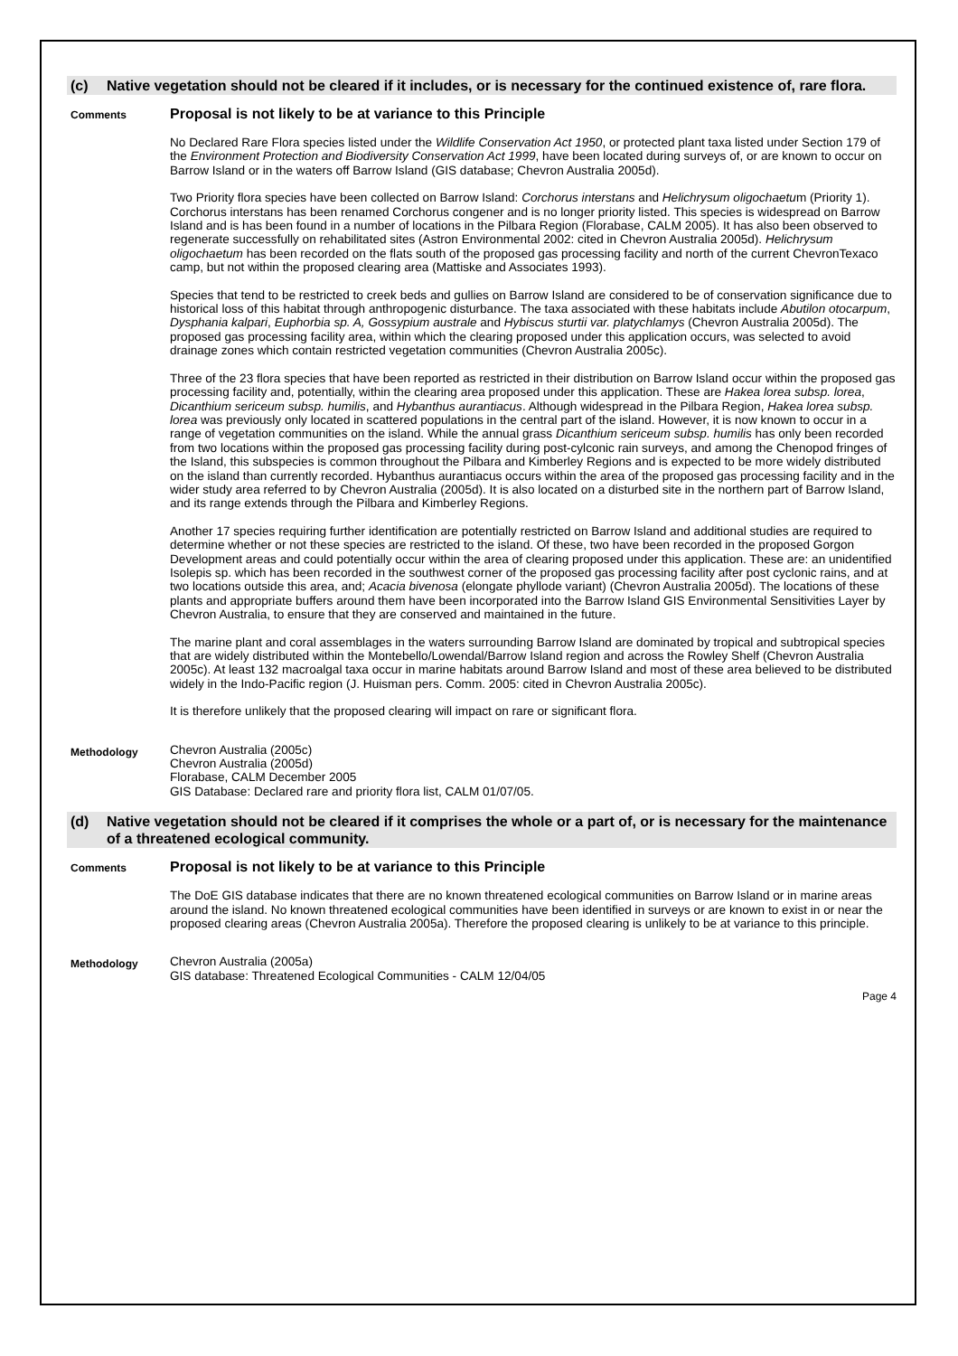(c) Native vegetation should not be cleared if it includes, or is necessary for the continued existence of, rare flora.
Comments
Proposal is not likely to be at variance to this Principle
No Declared Rare Flora species listed under the Wildlife Conservation Act 1950, or protected plant taxa listed under Section 179 of the Environment Protection and Biodiversity Conservation Act 1999, have been located during surveys of, or are known to occur on Barrow Island or in the waters off Barrow Island (GIS database; Chevron Australia 2005d).
Two Priority flora species have been collected on Barrow Island: Corchorus interstans and Helichrysum oligochaetum (Priority 1). Corchorus interstans has been renamed Corchorus congener and is no longer priority listed. This species is widespread on Barrow Island and is has been found in a number of locations in the Pilbara Region (Florabase, CALM 2005). It has also been observed to regenerate successfully on rehabilitated sites (Astron Environmental 2002: cited in Chevron Australia 2005d). Helichrysum oligochaetum has been recorded on the flats south of the proposed gas processing facility and north of the current ChevronTexaco camp, but not within the proposed clearing area (Mattiske and Associates 1993).
Species that tend to be restricted to creek beds and gullies on Barrow Island are considered to be of conservation significance due to historical loss of this habitat through anthropogenic disturbance. The taxa associated with these habitats include Abutilon otocarpum, Dysphania kalpari, Euphorbia sp. A, Gossypium australe and Hybiscus sturtii var. platychlamys (Chevron Australia 2005d). The proposed gas processing facility area, within which the clearing proposed under this application occurs, was selected to avoid drainage zones which contain restricted vegetation communities (Chevron Australia 2005c).
Three of the 23 flora species that have been reported as restricted in their distribution on Barrow Island occur within the proposed gas processing facility and, potentially, within the clearing area proposed under this application. These are Hakea lorea subsp. lorea, Dicanthium sericeum subsp. humilis, and Hybanthus aurantiacus. Although widespread in the Pilbara Region, Hakea lorea subsp. lorea was previously only located in scattered populations in the central part of the island. However, it is now known to occur in a range of vegetation communities on the island. While the annual grass Dicanthium sericeum subsp. humilis has only been recorded from two locations within the proposed gas processing facility during post-cylconic rain surveys, and among the Chenopod fringes of the Island, this subspecies is common throughout the Pilbara and Kimberley Regions and is expected to be more widely distributed on the island than currently recorded. Hybanthus aurantiacus occurs within the area of the proposed gas processing facility and in the wider study area referred to by Chevron Australia (2005d). It is also located on a disturbed site in the northern part of Barrow Island, and its range extends through the Pilbara and Kimberley Regions.
Another 17 species requiring further identification are potentially restricted on Barrow Island and additional studies are required to determine whether or not these species are restricted to the island. Of these, two have been recorded in the proposed Gorgon Development areas and could potentially occur within the area of clearing proposed under this application. These are: an unidentified Isolepis sp. which has been recorded in the southwest corner of the proposed gas processing facility after post cyclonic rains, and at two locations outside this area, and; Acacia bivenosa (elongate phyllode variant) (Chevron Australia 2005d). The locations of these plants and appropriate buffers around them have been incorporated into the Barrow Island GIS Environmental Sensitivities Layer by Chevron Australia, to ensure that they are conserved and maintained in the future.
The marine plant and coral assemblages in the waters surrounding Barrow Island are dominated by tropical and subtropical species that are widely distributed within the Montebello/Lowendal/Barrow Island region and across the Rowley Shelf (Chevron Australia 2005c). At least 132 macroalgal taxa occur in marine habitats around Barrow Island and most of these area believed to be distributed widely in the Indo-Pacific region (J. Huisman pers. Comm. 2005: cited in Chevron Australia 2005c).
It is therefore unlikely that the proposed clearing will impact on rare or significant flora.
Methodology
Chevron Australia (2005c)
Chevron Australia (2005d)
Florabase, CALM December 2005
GIS Database: Declared rare and priority flora list, CALM 01/07/05.
(d) Native vegetation should not be cleared if it comprises the whole or a part of, or is necessary for the maintenance of a threatened ecological community.
Comments
Proposal is not likely to be at variance to this Principle
The DoE GIS database indicates that there are no known threatened ecological communities on Barrow Island or in marine areas around the island. No known threatened ecological communities have been identified in surveys or are known to exist in or near the proposed clearing areas (Chevron Australia 2005a). Therefore the proposed clearing is unlikely to be at variance to this principle.
Methodology
Chevron Australia (2005a)
GIS database: Threatened Ecological Communities - CALM 12/04/05
Page 4